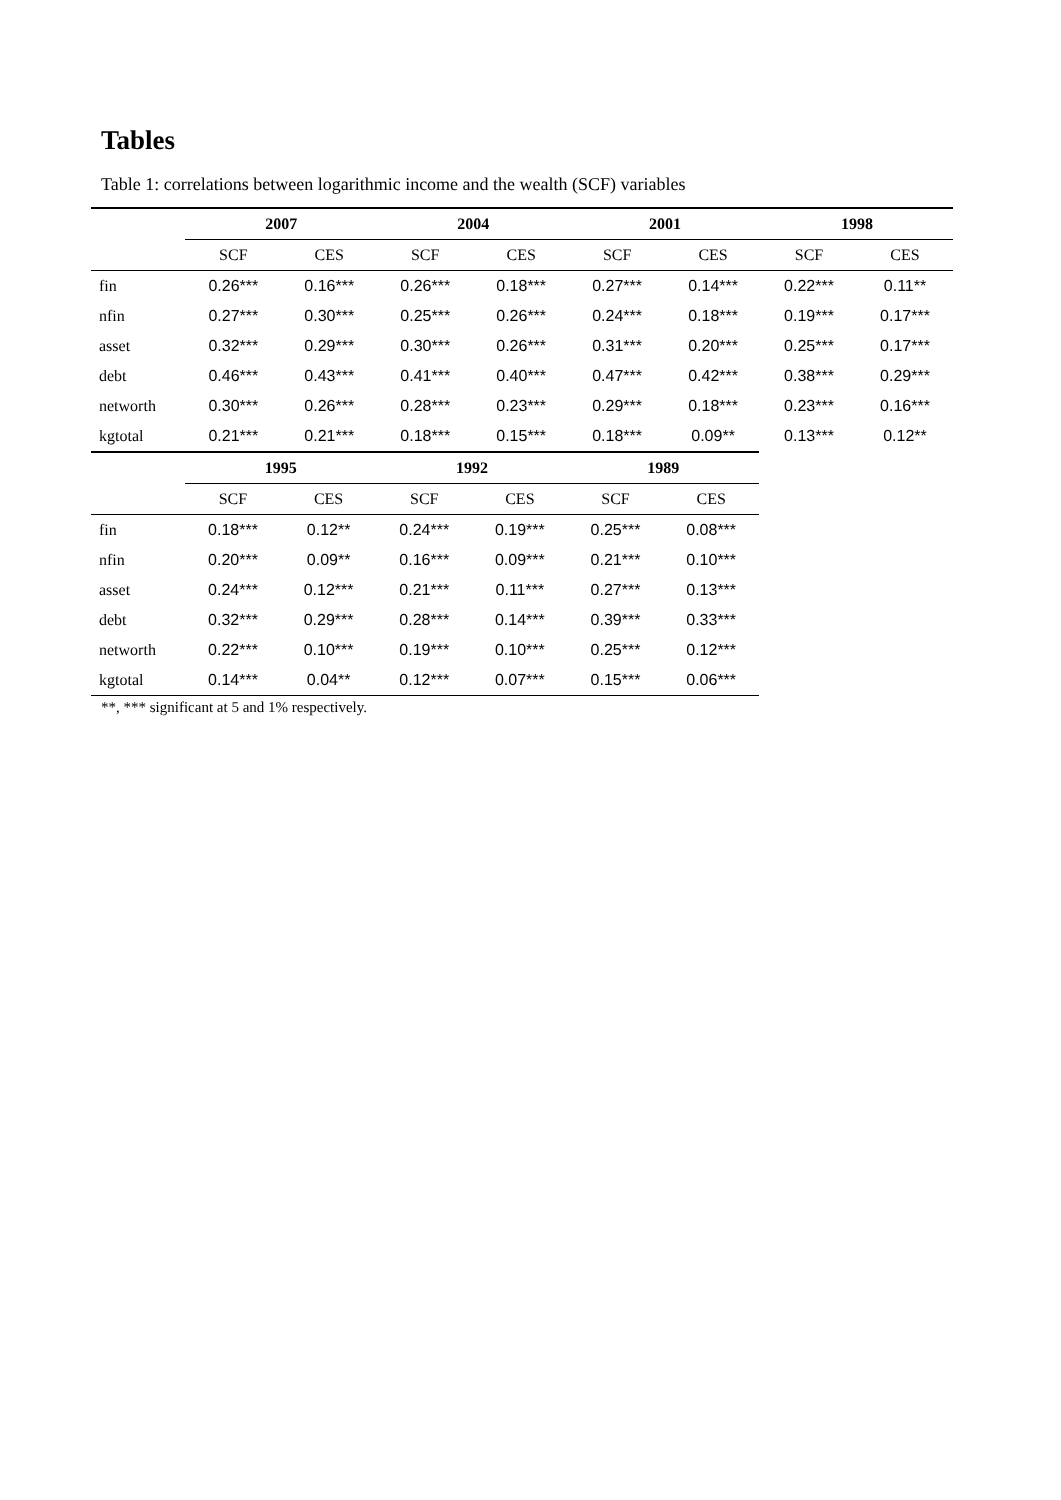Tables
Table 1: correlations between logarithmic income and the wealth (SCF) variables
| | 2007 | | 2004 | | 2001 | | 1998 | |
| --- | --- | --- | --- | --- | --- | --- | --- | --- |
| | SCF | CES | SCF | CES | SCF | CES | SCF | CES |
| fin | 0.26*** | 0.16*** | 0.26*** | 0.18*** | 0.27*** | 0.14*** | 0.22*** | 0.11** |
| nfin | 0.27*** | 0.30*** | 0.25*** | 0.26*** | 0.24*** | 0.18*** | 0.19*** | 0.17*** |
| asset | 0.32*** | 0.29*** | 0.30*** | 0.26*** | 0.31*** | 0.20*** | 0.25*** | 0.17*** |
| debt | 0.46*** | 0.43*** | 0.41*** | 0.40*** | 0.47*** | 0.42*** | 0.38*** | 0.29*** |
| networth | 0.30*** | 0.26*** | 0.28*** | 0.23*** | 0.29*** | 0.18*** | 0.23*** | 0.16*** |
| kgtotal | 0.21*** | 0.21*** | 0.18*** | 0.15*** | 0.18*** | 0.09** | 0.13*** | 0.12** |
| | 1995 | | 1992 | | 1989 | |
| --- | --- | --- | --- | --- | --- | --- |
| | SCF | CES | SCF | CES | SCF | CES |
| fin | 0.18*** | 0.12** | 0.24*** | 0.19*** | 0.25*** | 0.08*** |
| nfin | 0.20*** | 0.09** | 0.16*** | 0.09*** | 0.21*** | 0.10*** |
| asset | 0.24*** | 0.12*** | 0.21*** | 0.11*** | 0.27*** | 0.13*** |
| debt | 0.32*** | 0.29*** | 0.28*** | 0.14*** | 0.39*** | 0.33*** |
| networth | 0.22*** | 0.10*** | 0.19*** | 0.10*** | 0.25*** | 0.12*** |
| kgtotal | 0.14*** | 0.04** | 0.12*** | 0.07*** | 0.15*** | 0.06*** |
**, *** significant at 5 and 1% respectively.